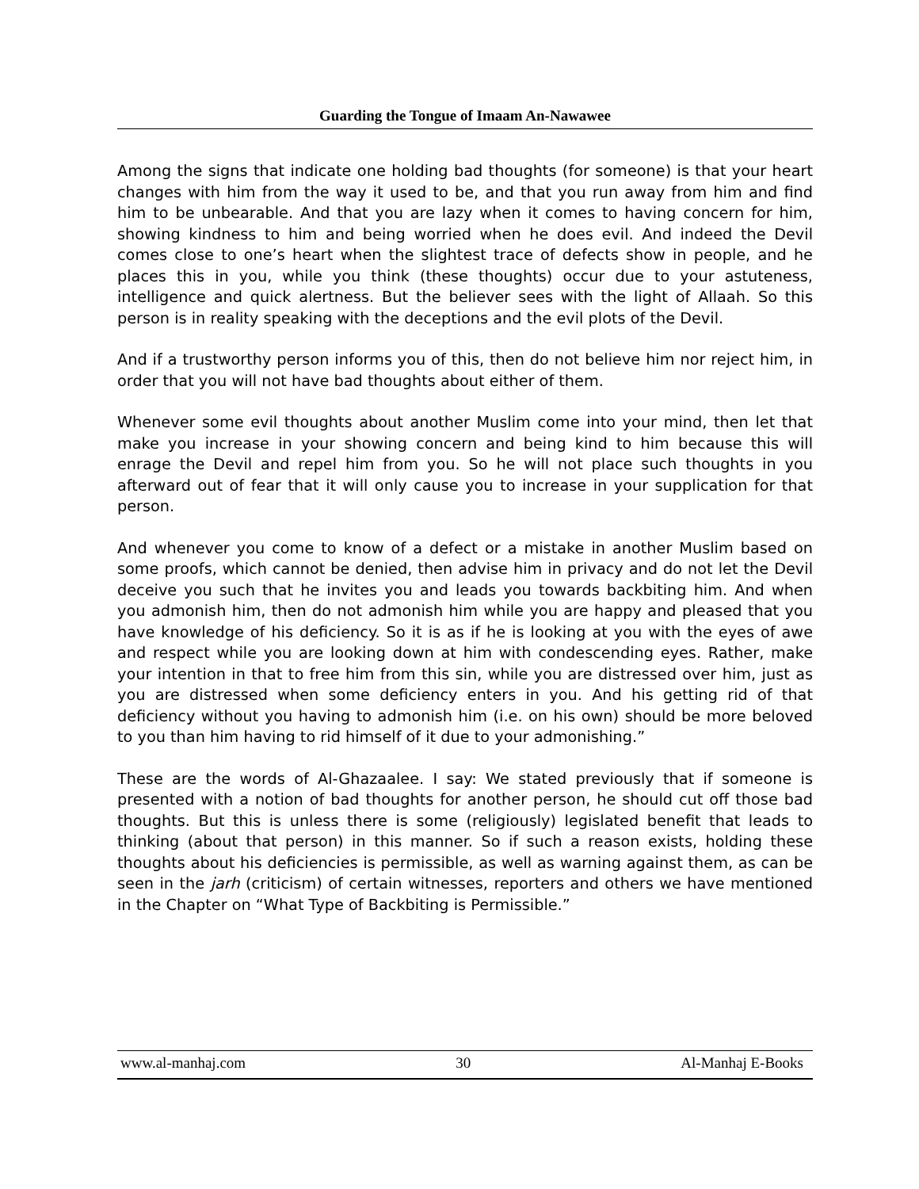Guarding the Tongue of Imaam An-Nawawee
Among the signs that indicate one holding bad thoughts (for someone) is that your heart changes with him from the way it used to be, and that you run away from him and find him to be unbearable. And that you are lazy when it comes to having concern for him, showing kindness to him and being worried when he does evil. And indeed the Devil comes close to one’s heart when the slightest trace of defects show in people, and he places this in you, while you think (these thoughts) occur due to your astuteness, intelligence and quick alertness. But the believer sees with the light of Allaah. So this person is in reality speaking with the deceptions and the evil plots of the Devil.
And if a trustworthy person informs you of this, then do not believe him nor reject him, in order that you will not have bad thoughts about either of them.
Whenever some evil thoughts about another Muslim come into your mind, then let that make you increase in your showing concern and being kind to him because this will enrage the Devil and repel him from you. So he will not place such thoughts in you afterward out of fear that it will only cause you to increase in your supplication for that person.
And whenever you come to know of a defect or a mistake in another Muslim based on some proofs, which cannot be denied, then advise him in privacy and do not let the Devil deceive you such that he invites you and leads you towards backbiting him. And when you admonish him, then do not admonish him while you are happy and pleased that you have knowledge of his deficiency. So it is as if he is looking at you with the eyes of awe and respect while you are looking down at him with condescending eyes. Rather, make your intention in that to free him from this sin, while you are distressed over him, just as you are distressed when some deficiency enters in you. And his getting rid of that deficiency without you having to admonish him (i.e. on his own) should be more beloved to you than him having to rid himself of it due to your admonishing.”
These are the words of Al-Ghazaalee. I say: We stated previously that if someone is presented with a notion of bad thoughts for another person, he should cut off those bad thoughts. But this is unless there is some (religiously) legislated benefit that leads to thinking (about that person) in this manner. So if such a reason exists, holding these thoughts about his deficiencies is permissible, as well as warning against them, as can be seen in the jarh (criticism) of certain witnesses, reporters and others we have mentioned in the Chapter on “What Type of Backbiting is Permissible.”
www.al-manhaj.com 30 Al-Manhaj E-Books